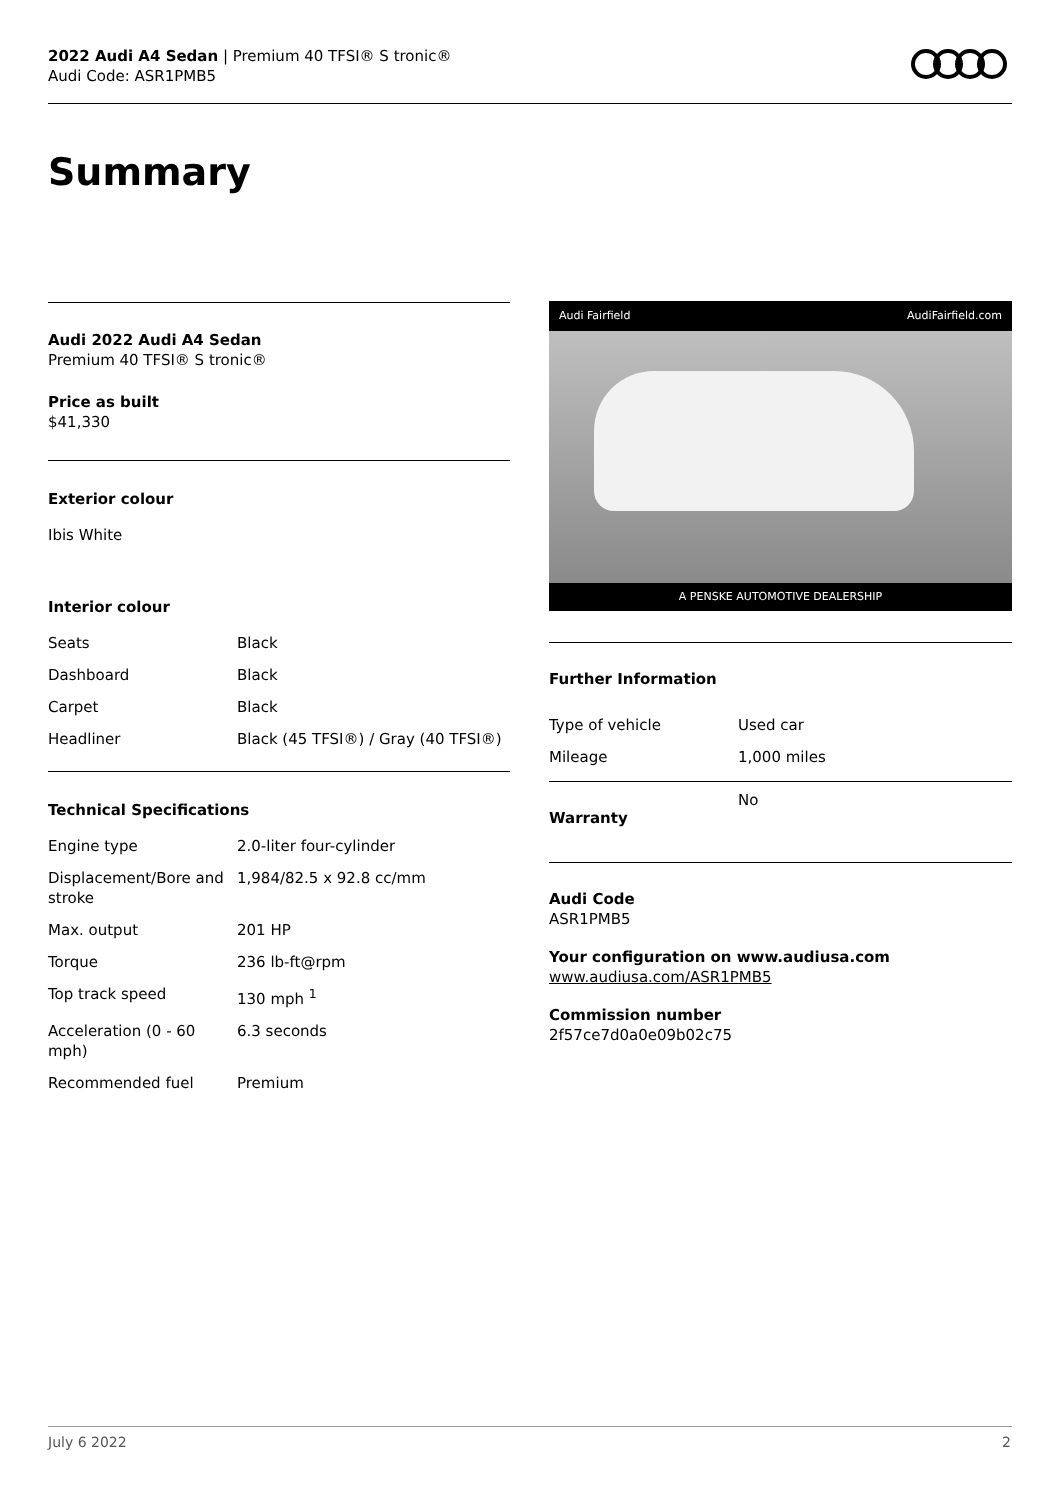2022 Audi A4 Sedan | Premium 40 TFSI® S tronic®
Audi Code: ASR1PMB5
Summary
Audi 2022 Audi A4 Sedan
Premium 40 TFSI® S tronic®
Price as built
$41,330
Exterior colour
Ibis White
Interior colour
| Seats | Black |
| Dashboard | Black |
| Carpet | Black |
| Headliner | Black (45 TFSI®) / Gray (40 TFSI®) |
Technical Specifications
| Engine type | 2.0-liter four-cylinder |
| Displacement/Bore and stroke | 1,984/82.5 x 92.8 cc/mm |
| Max. output | 201 HP |
| Torque | 236 lb-ft@rpm |
| Top track speed | 130 mph <sup>1</sup> |
| Acceleration (0 - 60 mph) | 6.3 seconds |
| Recommended fuel | Premium |
Audi Fairfield AudiFairfield.com
A PENSKE AUTOMOTIVE DEALERSHIP
Further Information
| Type of vehicle | Used car |
| Mileage | 1,000 miles |
| Warranty | No |
Audi Code
ASR1PMB5
Your configuration on www.audiusa.com
www.audiusa.com/ASR1PMB5
Commission number
2f57ce7d0a0e09b02c75
July 6 2022 2